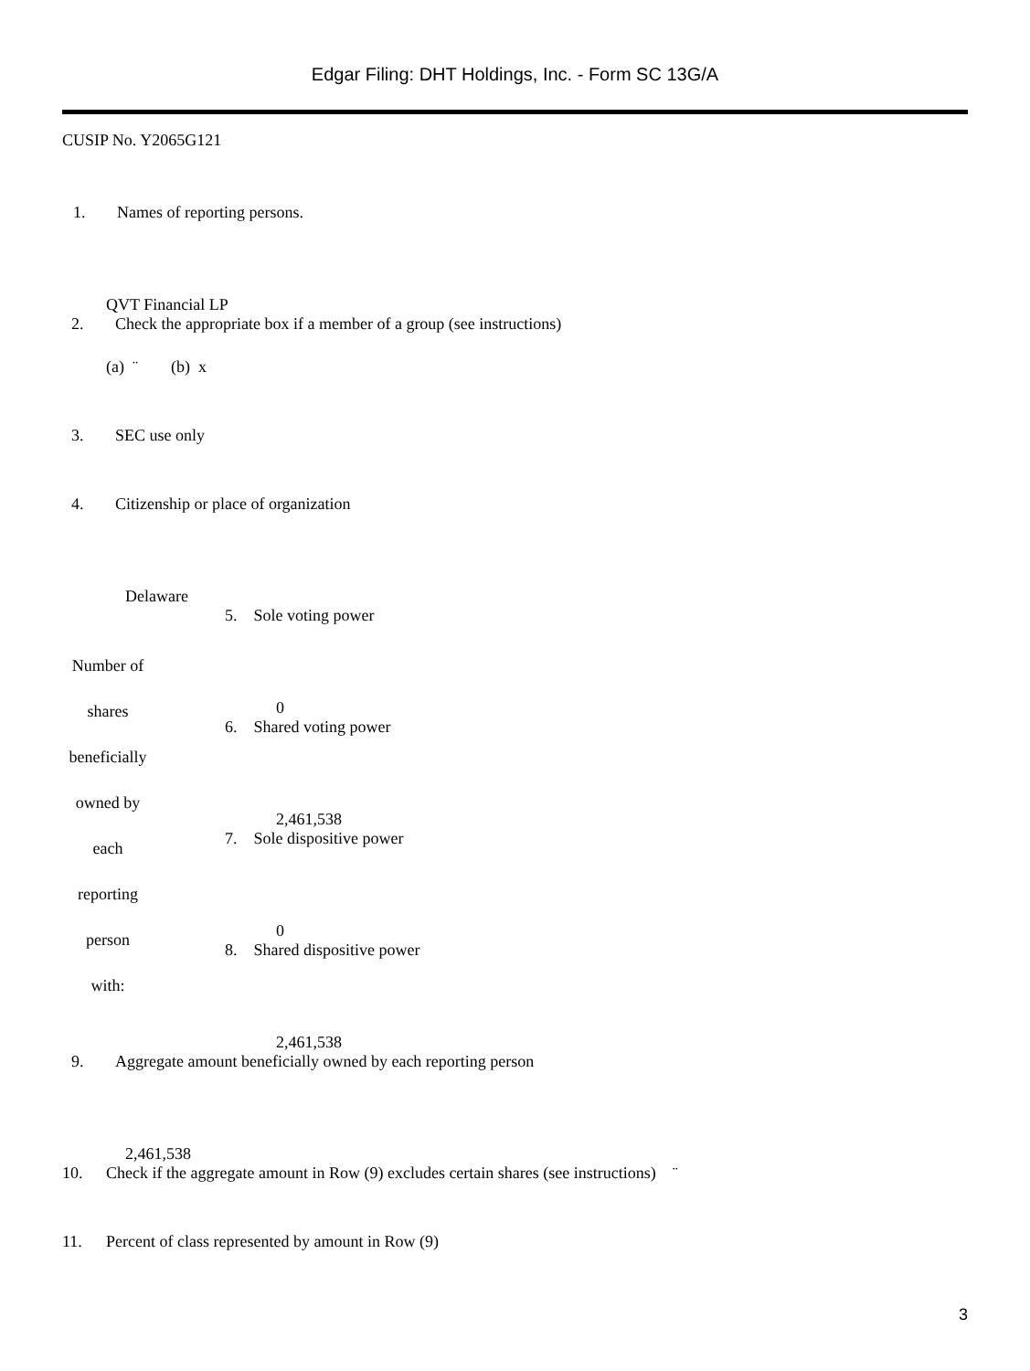Edgar Filing: DHT Holdings, Inc. - Form SC 13G/A
CUSIP No. Y2065G121
1. Names of reporting persons.
QVT Financial LP
2. Check the appropriate box if a member of a group (see instructions)
(a) ¨ (b) x
3. SEC use only
4. Citizenship or place of organization
Delaware
Number of
shares
beneficially
owned by
each
reporting
person
with:
5. Sole voting power
0
6. Shared voting power
2,461,538
7. Sole dispositive power
0
8. Shared dispositive power
2,461,538
9. Aggregate amount beneficially owned by each reporting person
2,461,538
10. Check if the aggregate amount in Row (9) excludes certain shares (see instructions) ¨
11. Percent of class represented by amount in Row (9)
3